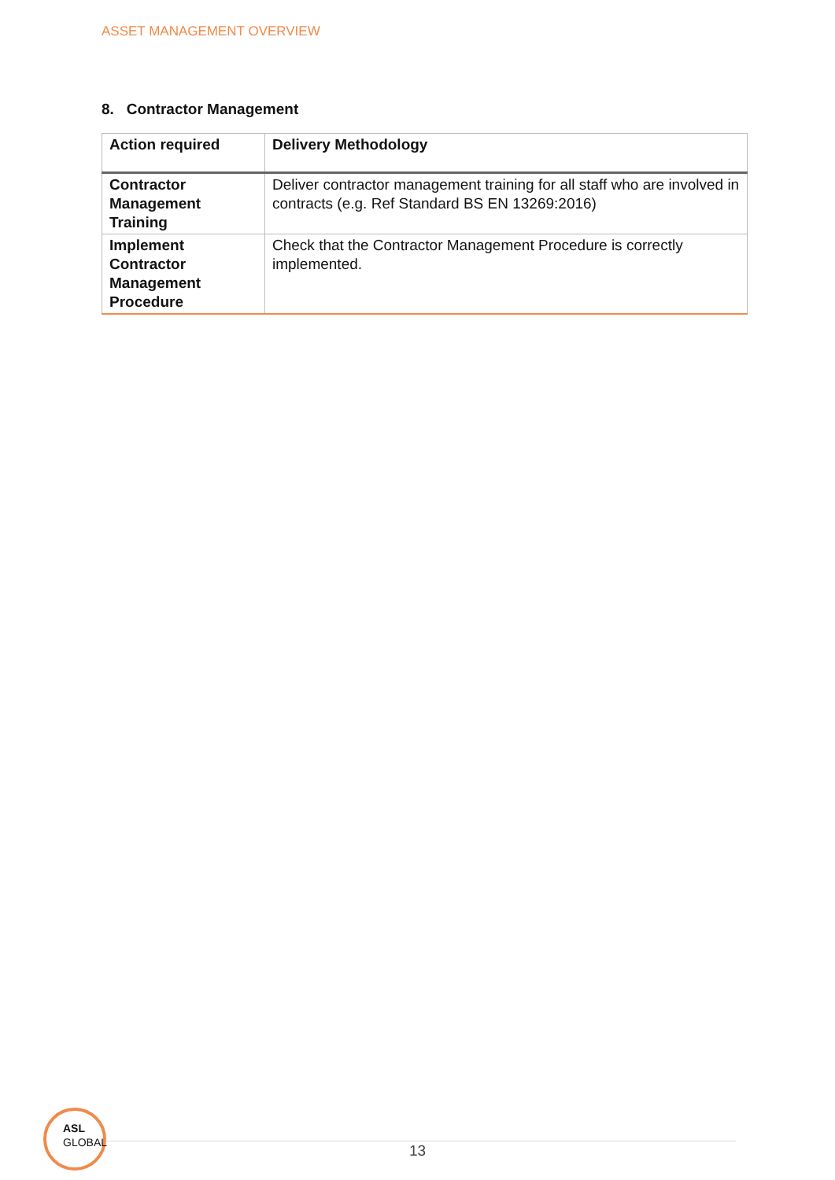ASSET MANAGEMENT OVERVIEW
8. Contractor Management
| Action required | Delivery Methodology |
| --- | --- |
| Contractor Management Training | Deliver contractor management training for all staff who are involved in contracts (e.g. Ref Standard BS EN 13269:2016) |
| Implement Contractor Management Procedure | Check that the Contractor Management Procedure is correctly implemented. |
ASL
GLOBAL
13